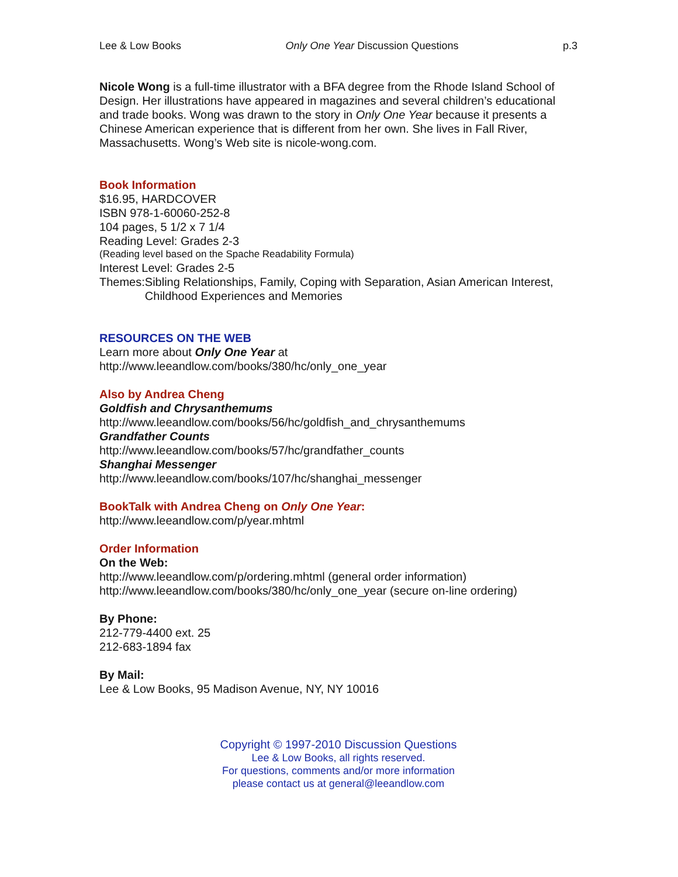Lee & Low Books Only One Year Discussion Questions p.3
Nicole Wong is a full-time illustrator with a BFA degree from the Rhode Island School of Design. Her illustrations have appeared in magazines and several children’s educational and trade books. Wong was drawn to the story in Only One Year because it presents a Chinese American experience that is different from her own. She lives in Fall River, Massachusetts. Wong’s Web site is nicole-wong.com.
Book Information
$16.95, HARDCOVER
ISBN 978-1-60060-252-8
104 pages, 5 1/2 x 7 1/4
Reading Level: Grades 2-3
(Reading level based on the Spache Readability Formula)
Interest Level: Grades 2-5
Themes: Sibling Relationships, Family, Coping with Separation, Asian American Interest, Childhood Experiences and Memories
RESOURCES ON THE WEB
Learn more about Only One Year at
http://www.leeandlow.com/books/380/hc/only_one_year
Also by Andrea Cheng
Goldfish and Chrysanthemums
http://www.leeandlow.com/books/56/hc/goldfish_and_chrysanthemums
Grandfather Counts
http://www.leeandlow.com/books/57/hc/grandfather_counts
Shanghai Messenger
http://www.leeandlow.com/books/107/hc/shanghai_messenger
BookTalk with Andrea Cheng on Only One Year:
http://www.leeandlow.com/p/year.mhtml
Order Information
On the Web:
http://www.leeandlow.com/p/ordering.mhtml (general order information)
http://www.leeandlow.com/books/380/hc/only_one_year (secure on-line ordering)
By Phone:
212-779-4400 ext. 25
212-683-1894 fax
By Mail:
Lee & Low Books, 95 Madison Avenue, NY, NY 10016
Copyright © 1997-2010 Discussion Questions
Lee & Low Books, all rights reserved.
For questions, comments and/or more information
please contact us at general@leeandlow.com